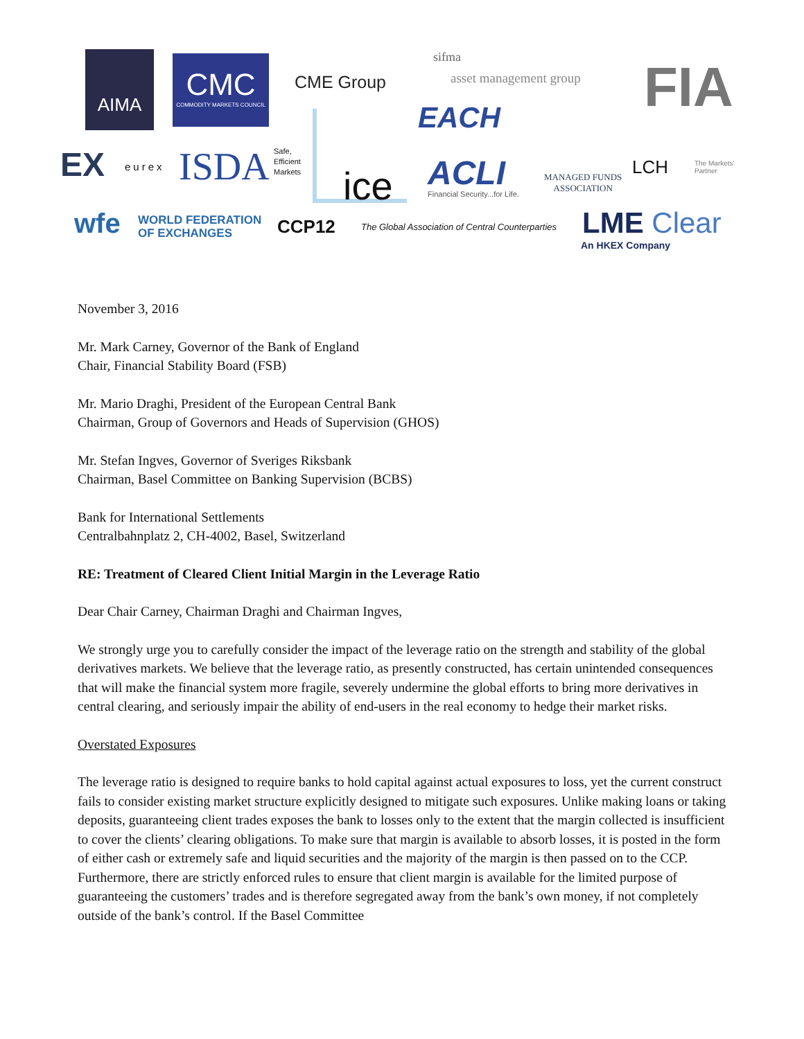AIMA
CMC
COMMODITY MARKETS COUNCIL
CME Group
sifma
asset management group FIA
EACH
ice
EX eurex ISDA
Safe,
Efficient
Markets
ACLI
Financial Security...for Life.
MANAGED FUNDS
ASSOCIATION
LCH
The Markets'
Partner
wfe
WORLD FEDERATION
OF EXCHANGES
CCP12
The Global Association of Central Counterparties
LME Clear
An HKEX Company
November 3, 2016
Mr. Mark Carney, Governor of the Bank of England
Chair, Financial Stability Board (FSB)
Mr. Mario Draghi, President of the European Central Bank
Chairman, Group of Governors and Heads of Supervision (GHOS)
Mr. Stefan Ingves, Governor of Sveriges Riksbank
Chairman, Basel Committee on Banking Supervision (BCBS)
Bank for International Settlements
Centralbahnplatz 2, CH-4002, Basel, Switzerland
RE: Treatment of Cleared Client Initial Margin in the Leverage Ratio
Dear Chair Carney, Chairman Draghi and Chairman Ingves,
We strongly urge you to carefully consider the impact of the leverage ratio on the strength and stability of the global derivatives markets. We believe that the leverage ratio, as presently constructed, has certain unintended consequences that will make the financial system more fragile, severely undermine the global efforts to bring more derivatives in central clearing, and seriously impair the ability of end-users in the real economy to hedge their market risks.
Overstated Exposures
The leverage ratio is designed to require banks to hold capital against actual exposures to loss, yet the current construct fails to consider existing market structure explicitly designed to mitigate such exposures. Unlike making loans or taking deposits, guaranteeing client trades exposes the bank to losses only to the extent that the margin collected is insufficient to cover the clients’ clearing obligations. To make sure that margin is available to absorb losses, it is posted in the form of either cash or extremely safe and liquid securities and the majority of the margin is then passed on to the CCP. Furthermore, there are strictly enforced rules to ensure that client margin is available for the limited purpose of guaranteeing the customers’ trades and is therefore segregated away from the bank’s own money, if not completely outside of the bank’s control. If the Basel Committee